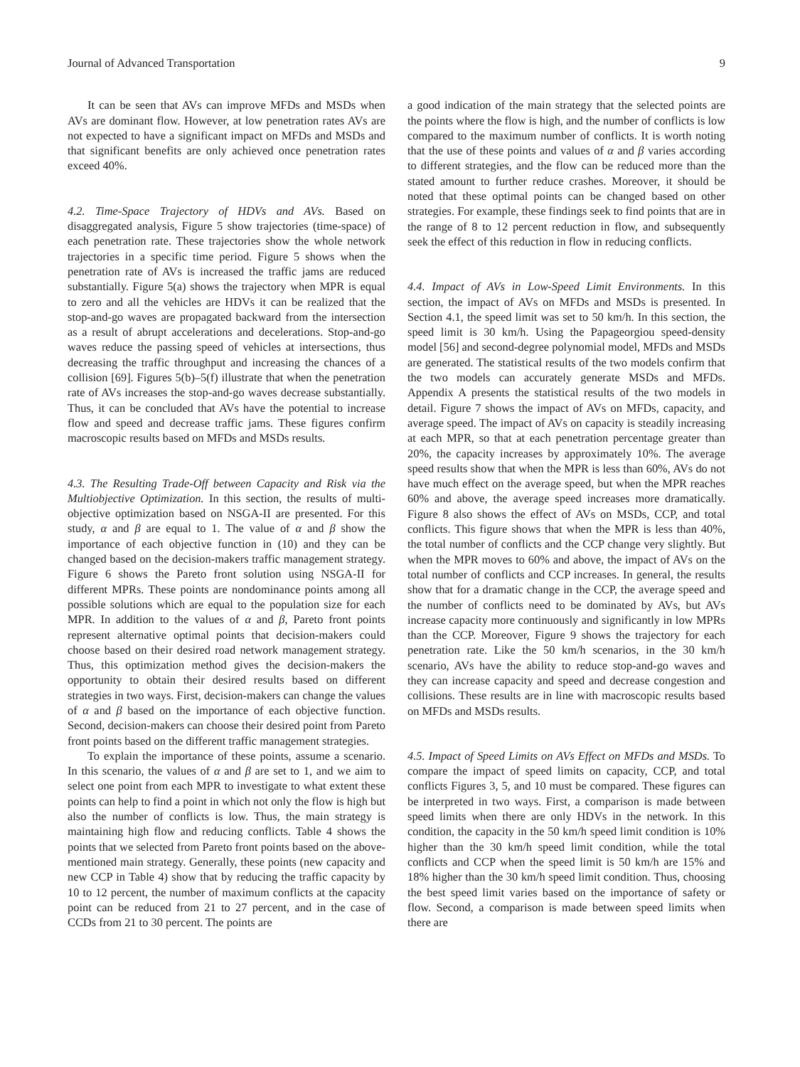Journal of Advanced Transportation 9
It can be seen that AVs can improve MFDs and MSDs when AVs are dominant flow. However, at low penetration rates AVs are not expected to have a significant impact on MFDs and MSDs and that significant benefits are only achieved once penetration rates exceed 40%.
4.2. Time-Space Trajectory of HDVs and AVs. Based on disaggregated analysis, Figure 5 show trajectories (time-space) of each penetration rate. These trajectories show the whole network trajectories in a specific time period. Figure 5 shows when the penetration rate of AVs is increased the traffic jams are reduced substantially. Figure 5(a) shows the trajectory when MPR is equal to zero and all the vehicles are HDVs it can be realized that the stop-and-go waves are propagated backward from the intersection as a result of abrupt accelerations and decelerations. Stop-and-go waves reduce the passing speed of vehicles at intersections, thus decreasing the traffic throughput and increasing the chances of a collision [69]. Figures 5(b)–5(f) illustrate that when the penetration rate of AVs increases the stop-and-go waves decrease substantially. Thus, it can be concluded that AVs have the potential to increase flow and speed and decrease traffic jams. These figures confirm macroscopic results based on MFDs and MSDs results.
4.3. The Resulting Trade-Off between Capacity and Risk via the Multiobjective Optimization. In this section, the results of multi-objective optimization based on NSGA-II are presented. For this study, α and β are equal to 1. The value of α and β show the importance of each objective function in (10) and they can be changed based on the decision-makers traffic management strategy. Figure 6 shows the Pareto front solution using NSGA-II for different MPRs. These points are nondominance points among all possible solutions which are equal to the population size for each MPR. In addition to the values of α and β, Pareto front points represent alternative optimal points that decision-makers could choose based on their desired road network management strategy. Thus, this optimization method gives the decision-makers the opportunity to obtain their desired results based on different strategies in two ways. First, decision-makers can change the values of α and β based on the importance of each objective function. Second, decision-makers can choose their desired point from Pareto front points based on the different traffic management strategies.
To explain the importance of these points, assume a scenario. In this scenario, the values of α and β are set to 1, and we aim to select one point from each MPR to investigate to what extent these points can help to find a point in which not only the flow is high but also the number of conflicts is low. Thus, the main strategy is maintaining high flow and reducing conflicts. Table 4 shows the points that we selected from Pareto front points based on the above-mentioned main strategy. Generally, these points (new capacity and new CCP in Table 4) show that by reducing the traffic capacity by 10 to 12 percent, the number of maximum conflicts at the capacity point can be reduced from 21 to 27 percent, and in the case of CCDs from 21 to 30 percent. The points are
a good indication of the main strategy that the selected points are the points where the flow is high, and the number of conflicts is low compared to the maximum number of conflicts. It is worth noting that the use of these points and values of α and β varies according to different strategies, and the flow can be reduced more than the stated amount to further reduce crashes. Moreover, it should be noted that these optimal points can be changed based on other strategies. For example, these findings seek to find points that are in the range of 8 to 12 percent reduction in flow, and subsequently seek the effect of this reduction in flow in reducing conflicts.
4.4. Impact of AVs in Low-Speed Limit Environments. In this section, the impact of AVs on MFDs and MSDs is presented. In Section 4.1, the speed limit was set to 50 km/h. In this section, the speed limit is 30 km/h. Using the Papageorgiou speed-density model [56] and second-degree polynomial model, MFDs and MSDs are generated. The statistical results of the two models confirm that the two models can accurately generate MSDs and MFDs. Appendix A presents the statistical results of the two models in detail. Figure 7 shows the impact of AVs on MFDs, capacity, and average speed. The impact of AVs on capacity is steadily increasing at each MPR, so that at each penetration percentage greater than 20%, the capacity increases by approximately 10%. The average speed results show that when the MPR is less than 60%, AVs do not have much effect on the average speed, but when the MPR reaches 60% and above, the average speed increases more dramatically. Figure 8 also shows the effect of AVs on MSDs, CCP, and total conflicts. This figure shows that when the MPR is less than 40%, the total number of conflicts and the CCP change very slightly. But when the MPR moves to 60% and above, the impact of AVs on the total number of conflicts and CCP increases. In general, the results show that for a dramatic change in the CCP, the average speed and the number of conflicts need to be dominated by AVs, but AVs increase capacity more continuously and significantly in low MPRs than the CCP. Moreover, Figure 9 shows the trajectory for each penetration rate. Like the 50 km/h scenarios, in the 30 km/h scenario, AVs have the ability to reduce stop-and-go waves and they can increase capacity and speed and decrease congestion and collisions. These results are in line with macroscopic results based on MFDs and MSDs results.
4.5. Impact of Speed Limits on AVs Effect on MFDs and MSDs. To compare the impact of speed limits on capacity, CCP, and total conflicts Figures 3, 5, and 10 must be compared. These figures can be interpreted in two ways. First, a comparison is made between speed limits when there are only HDVs in the network. In this condition, the capacity in the 50 km/h speed limit condition is 10% higher than the 30 km/h speed limit condition, while the total conflicts and CCP when the speed limit is 50 km/h are 15% and 18% higher than the 30 km/h speed limit condition. Thus, choosing the best speed limit varies based on the importance of safety or flow. Second, a comparison is made between speed limits when there are